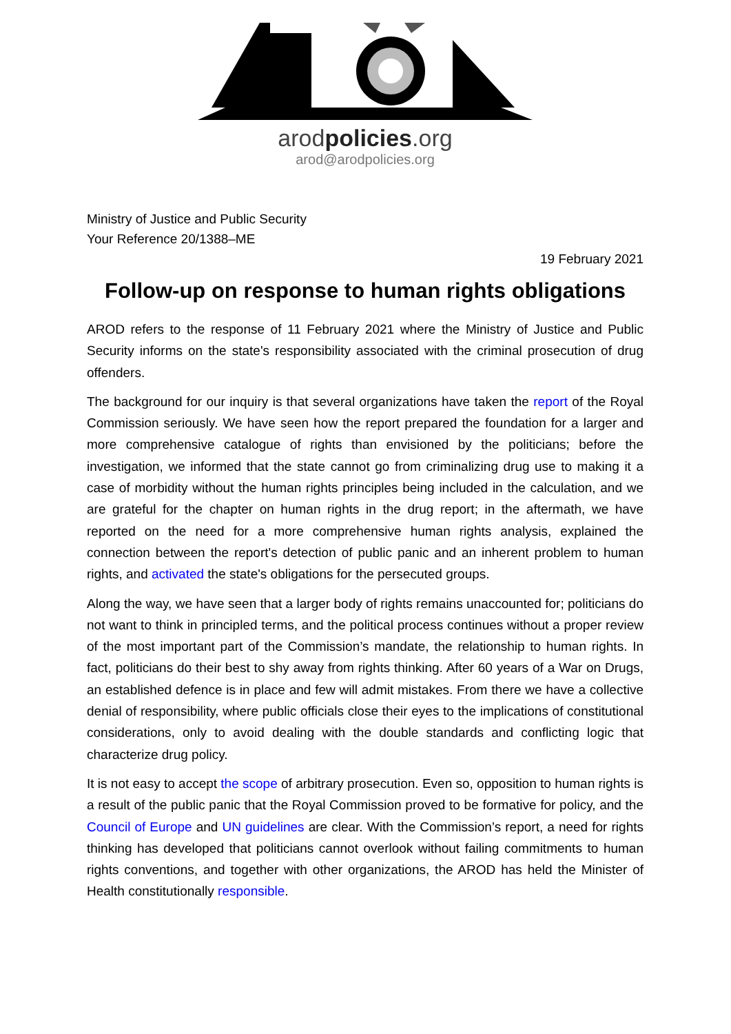arodpolicies.org
arod@arodpolicies.org
Ministry of Justice and Public Security
Your Reference 20/1388–ME
19 February 2021
Follow-up on response to human rights obligations
AROD refers to the response of 11 February 2021 where the Ministry of Justice and Public Security informs on the state's responsibility associated with the criminal prosecution of drug offenders.
The background for our inquiry is that several organizations have taken the report of the Royal Commission seriously. We have seen how the report prepared the foundation for a larger and more comprehensive catalogue of rights than envisioned by the politicians; before the investigation, we informed that the state cannot go from criminalizing drug use to making it a case of morbidity without the human rights principles being included in the calculation, and we are grateful for the chapter on human rights in the drug report; in the aftermath, we have reported on the need for a more comprehensive human rights analysis, explained the connection between the report's detection of public panic and an inherent problem to human rights, and activated the state's obligations for the persecuted groups.
Along the way, we have seen that a larger body of rights remains unaccounted for; politicians do not want to think in principled terms, and the political process continues without a proper review of the most important part of the Commission’s mandate, the relationship to human rights. In fact, politicians do their best to shy away from rights thinking. After 60 years of a War on Drugs, an established defence is in place and few will admit mistakes. From there we have a collective denial of responsibility, where public officials close their eyes to the implications of constitutional considerations, only to avoid dealing with the double standards and conflicting logic that characterize drug policy.
It is not easy to accept the scope of arbitrary prosecution. Even so, opposition to human rights is a result of the public panic that the Royal Commission proved to be formative for policy, and the Council of Europe and UN guidelines are clear. With the Commission’s report, a need for rights thinking has developed that politicians cannot overlook without failing commitments to human rights conventions, and together with other organizations, the AROD has held the Minister of Health constitutionally responsible.